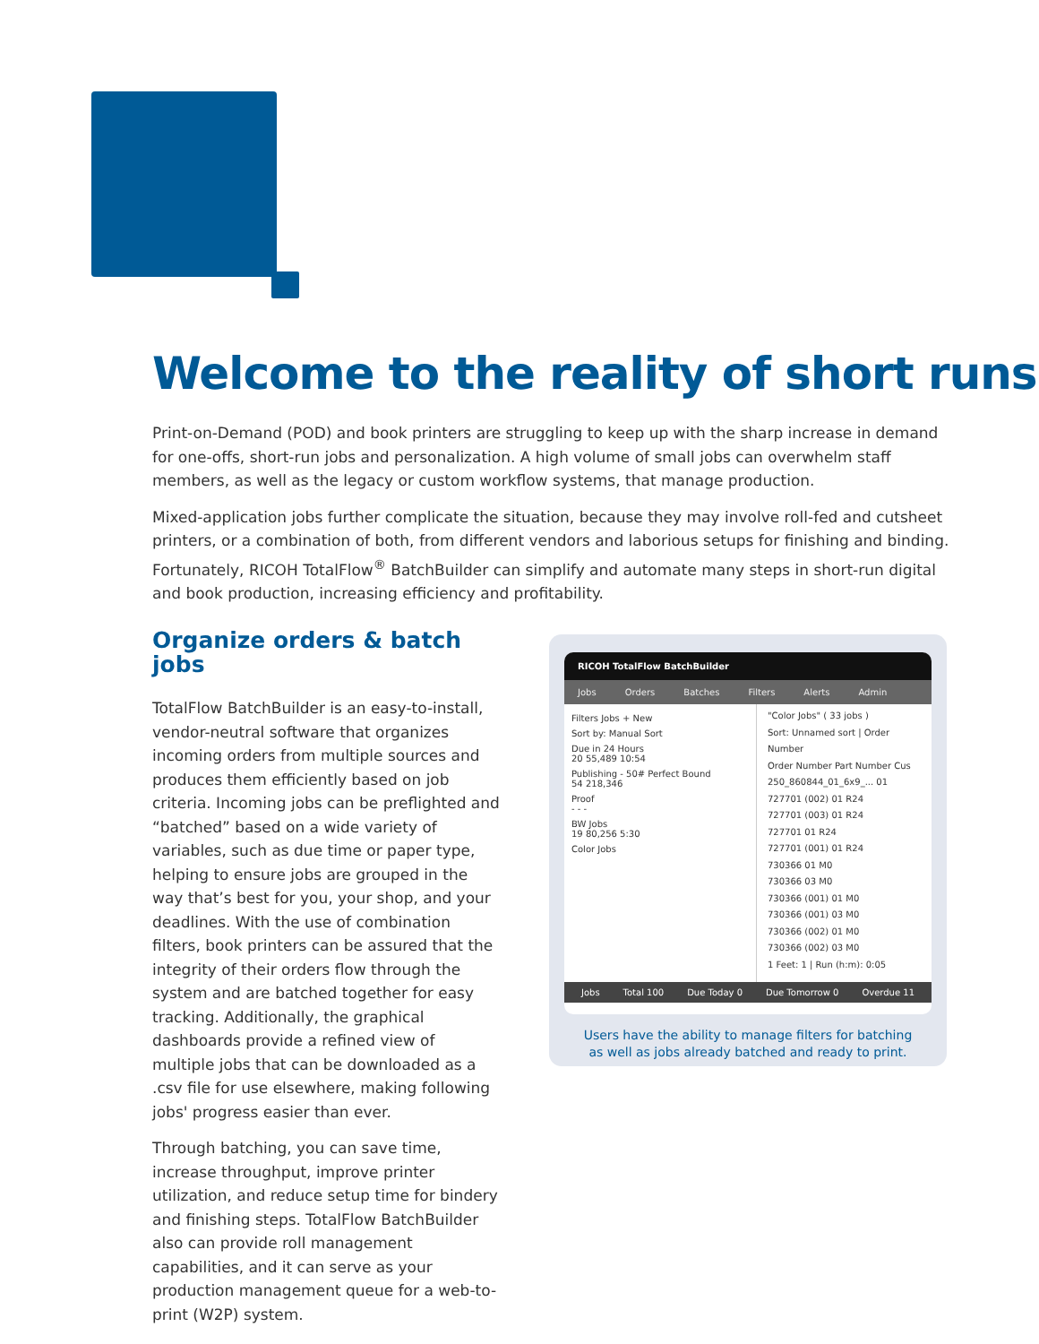Welcome to the reality of short runs
Print-on-Demand (POD) and book printers are struggling to keep up with the sharp increase in demand for one-offs, short-run jobs and personalization. A high volume of small jobs can overwhelm staff members, as well as the legacy or custom workflow systems, that manage production.
Mixed-application jobs further complicate the situation, because they may involve roll-fed and cutsheet printers, or a combination of both, from different vendors and laborious setups for finishing and binding. Fortunately, RICOH TotalFlow<sup>®</sup> BatchBuilder can simplify and automate many steps in short-run digital and book production, increasing efficiency and profitability.
Organize orders & batch jobs
TotalFlow BatchBuilder is an easy-to-install, vendor-neutral software that organizes incoming orders from multiple sources and produces them efficiently based on job criteria. Incoming jobs can be preflighted and “batched” based on a wide variety of variables, such as due time or paper type, helping to ensure jobs are grouped in the way that’s best for you, your shop, and your deadlines. With the use of combination filters, book printers can be assured that the integrity of their orders flow through the system and are batched together for easy tracking. Additionally, the graphical dashboards provide a refined view of multiple jobs that can be downloaded as a .csv file for use elsewhere, making following jobs' progress easier than ever.
Through batching, you can save time, increase throughput, improve printer utilization, and reduce setup time for bindery and finishing steps. TotalFlow BatchBuilder also can provide roll management capabilities, and it can serve as your production management queue for a web-to-print (W2P) system.
RICOH TotalFlow BatchBuilder
Jobs Orders Batches Filters Alerts Admin
Filters Jobs + New
Sort by: Manual Sort
Due in 24 Hours
20 55,489 10:54
Publishing - 50# Perfect Bound
54 218,346
Proof
- - -
BW Jobs
19 80,256 5:30
Color Jobs
"Color Jobs" ( 33 jobs )
Sort: Unnamed sort | Order Number
Order Number Part Number Cus
250_860844_01_6x9_... 01
727701 (002) 01 R24
727701 (003) 01 R24
727701 01 R24
727701 (001) 01 R24
730366 01 M0
730366 03 M0
730366 (001) 01 M0
730366 (001) 03 M0
730366 (002) 01 M0
730366 (002) 03 M0
1 Feet: 1 | Run (h:m): 0:05
Jobs Total 100 Due Today 0 Due Tomorrow 0 Overdue 11
Users have the ability to manage filters for batching
as well as jobs already batched and ready to print.